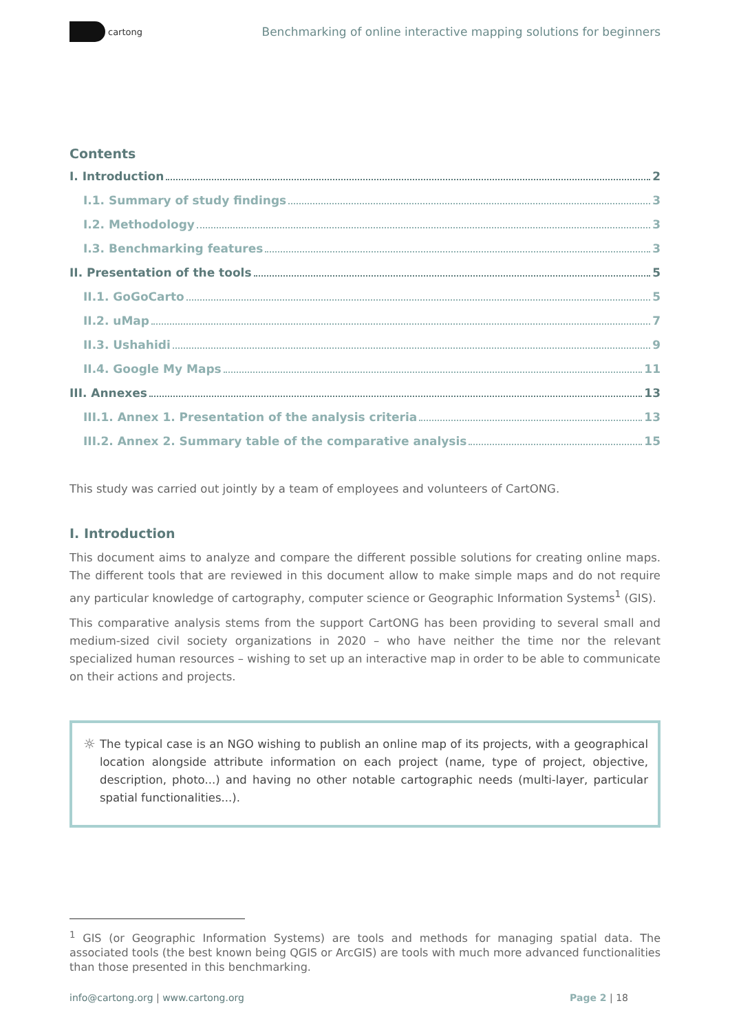cartong
Benchmarking of online interactive mapping solutions for beginners
Contents
I. Introduction 2
I.1. Summary of study findings 3
I.2. Methodology 3
I.3. Benchmarking features 3
II. Presentation of the tools 5
II.1. GoGoCarto 5
II.2. uMap 7
II.3. Ushahidi 9
II.4. Google My Maps 11
III. Annexes 13
III.1. Annex 1. Presentation of the analysis criteria 13
III.2. Annex 2. Summary table of the comparative analysis 15
This study was carried out jointly by a team of employees and volunteers of CartONG.
I. Introduction
This document aims to analyze and compare the different possible solutions for creating online maps. The different tools that are reviewed in this document allow to make simple maps and do not require any particular knowledge of cartography, computer science or Geographic Information Systems<sup>1</sup> (GIS).
This comparative analysis stems from the support CartONG has been providing to several small and medium-sized civil society organizations in 2020 – who have neither the time nor the relevant specialized human resources – wishing to set up an interactive map in order to be able to communicate on their actions and projects.
☼
The typical case is an NGO wishing to publish an online map of its projects, with a geographical location alongside attribute information on each project (name, type of project, objective, description, photo...) and having no other notable cartographic needs (multi-layer, particular spatial functionalities...).
<sup>1</sup> GIS (or Geographic Information Systems) are tools and methods for managing spatial data. The associated tools (the best known being QGIS or ArcGIS) are tools with much more advanced functionalities than those presented in this benchmarking.
info@cartong.org | www.cartong.org Page 2 | 18